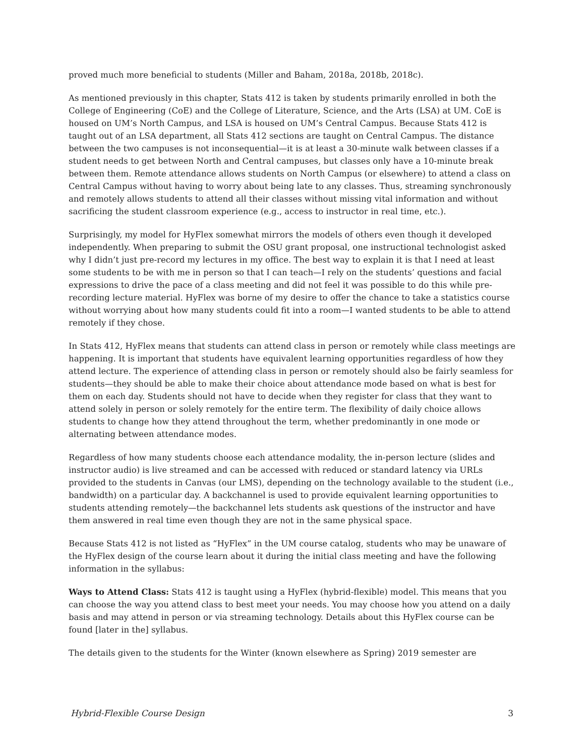proved much more beneficial to students (Miller and Baham, 2018a, 2018b, 2018c).
As mentioned previously in this chapter, Stats 412 is taken by students primarily enrolled in both the College of Engineering (CoE) and the College of Literature, Science, and the Arts (LSA) at UM. CoE is housed on UM’s North Campus, and LSA is housed on UM’s Central Campus. Because Stats 412 is taught out of an LSA department, all Stats 412 sections are taught on Central Campus. The distance between the two campuses is not inconsequential—it is at least a 30-minute walk between classes if a student needs to get between North and Central campuses, but classes only have a 10-minute break between them. Remote attendance allows students on North Campus (or elsewhere) to attend a class on Central Campus without having to worry about being late to any classes. Thus, streaming synchronously and remotely allows students to attend all their classes without missing vital information and without sacrificing the student classroom experience (e.g., access to instructor in real time, etc.).
Surprisingly, my model for HyFlex somewhat mirrors the models of others even though it developed independently. When preparing to submit the OSU grant proposal, one instructional technologist asked why I didn’t just pre-record my lectures in my office. The best way to explain it is that I need at least some students to be with me in person so that I can teach—I rely on the students’ questions and facial expressions to drive the pace of a class meeting and did not feel it was possible to do this while pre-recording lecture material. HyFlex was borne of my desire to offer the chance to take a statistics course without worrying about how many students could fit into a room—I wanted students to be able to attend remotely if they chose.
In Stats 412, HyFlex means that students can attend class in person or remotely while class meetings are happening. It is important that students have equivalent learning opportunities regardless of how they attend lecture. The experience of attending class in person or remotely should also be fairly seamless for students—they should be able to make their choice about attendance mode based on what is best for them on each day. Students should not have to decide when they register for class that they want to attend solely in person or solely remotely for the entire term. The flexibility of daily choice allows students to change how they attend throughout the term, whether predominantly in one mode or alternating between attendance modes.
Regardless of how many students choose each attendance modality, the in-person lecture (slides and instructor audio) is live streamed and can be accessed with reduced or standard latency via URLs provided to the students in Canvas (our LMS), depending on the technology available to the student (i.e., bandwidth) on a particular day. A backchannel is used to provide equivalent learning opportunities to students attending remotely—the backchannel lets students ask questions of the instructor and have them answered in real time even though they are not in the same physical space.
Because Stats 412 is not listed as “HyFlex” in the UM course catalog, students who may be unaware of the HyFlex design of the course learn about it during the initial class meeting and have the following information in the syllabus:
Ways to Attend Class: Stats 412 is taught using a HyFlex (hybrid-flexible) model. This means that you can choose the way you attend class to best meet your needs. You may choose how you attend on a daily basis and may attend in person or via streaming technology. Details about this HyFlex course can be found [later in the] syllabus.
The details given to the students for the Winter (known elsewhere as Spring) 2019 semester are
Hybrid-Flexible Course Design 3